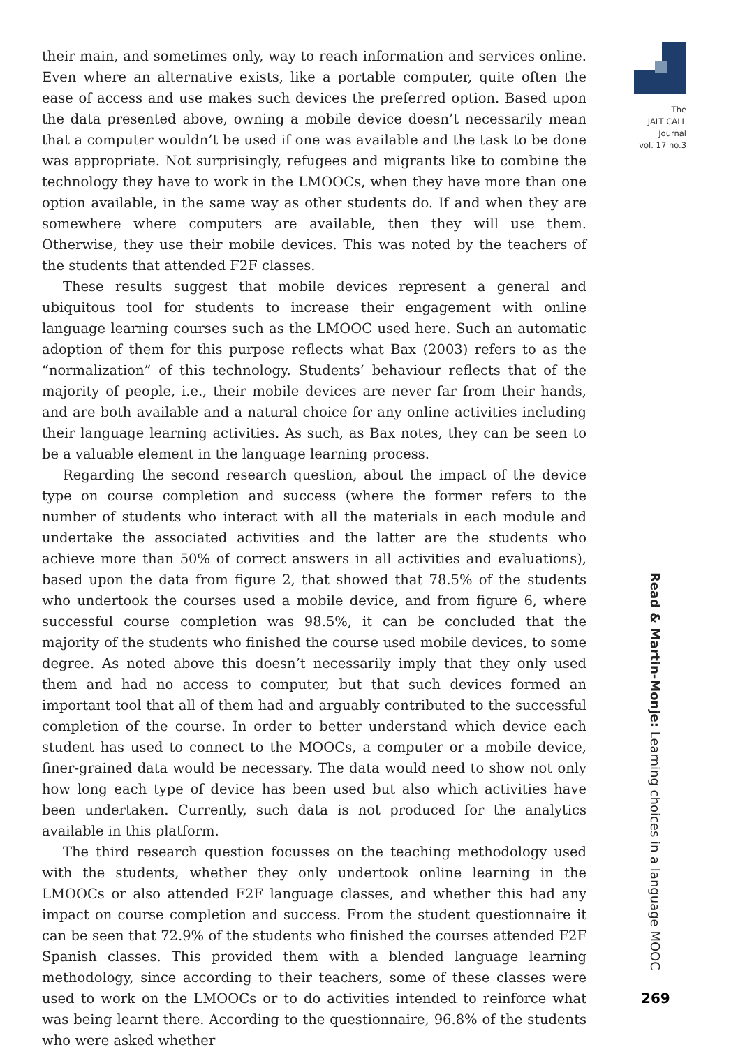The
JALT CALL
Journal
vol. 17 no.3
their main, and sometimes only, way to reach information and services online. Even where an alternative exists, like a portable computer, quite often the ease of access and use makes such devices the preferred option. Based upon the data presented above, owning a mobile device doesn’t necessarily mean that a computer wouldn’t be used if one was available and the task to be done was appropriate. Not surprisingly, refugees and migrants like to combine the technology they have to work in the LMOOCs, when they have more than one option available, in the same way as other students do. If and when they are somewhere where computers are available, then they will use them. Otherwise, they use their mobile devices. This was noted by the teachers of the students that attended F2F classes.
These results suggest that mobile devices represent a general and ubiquitous tool for students to increase their engagement with online language learning courses such as the LMOOC used here. Such an automatic adoption of them for this purpose reflects what Bax (2003) refers to as the “normalization” of this technology. Students’ behaviour reflects that of the majority of people, i.e., their mobile devices are never far from their hands, and are both available and a natural choice for any online activities including their language learning activities. As such, as Bax notes, they can be seen to be a valuable element in the language learning process.
Regarding the second research question, about the impact of the device type on course completion and success (where the former refers to the number of students who interact with all the materials in each module and undertake the associated activities and the latter are the students who achieve more than 50% of correct answers in all activities and evaluations), based upon the data from figure 2, that showed that 78.5% of the students who undertook the courses used a mobile device, and from figure 6, where successful course completion was 98.5%, it can be concluded that the majority of the students who finished the course used mobile devices, to some degree. As noted above this doesn’t necessarily imply that they only used them and had no access to computer, but that such devices formed an important tool that all of them had and arguably contributed to the successful completion of the course. In order to better understand which device each student has used to connect to the MOOCs, a computer or a mobile device, finer-grained data would be necessary. The data would need to show not only how long each type of device has been used but also which activities have been undertaken. Currently, such data is not produced for the analytics available in this platform.
The third research question focusses on the teaching methodology used with the students, whether they only undertook online learning in the LMOOCs or also attended F2F language classes, and whether this had any impact on course completion and success. From the student questionnaire it can be seen that 72.9% of the students who finished the courses attended F2F Spanish classes. This provided them with a blended language learning methodology, since according to their teachers, some of these classes were used to work on the LMOOCs or to do activities intended to reinforce what was being learnt there. According to the questionnaire, 96.8% of the students who were asked whether
Read & Martin-Monje: Learning choices in a language MOOC
269